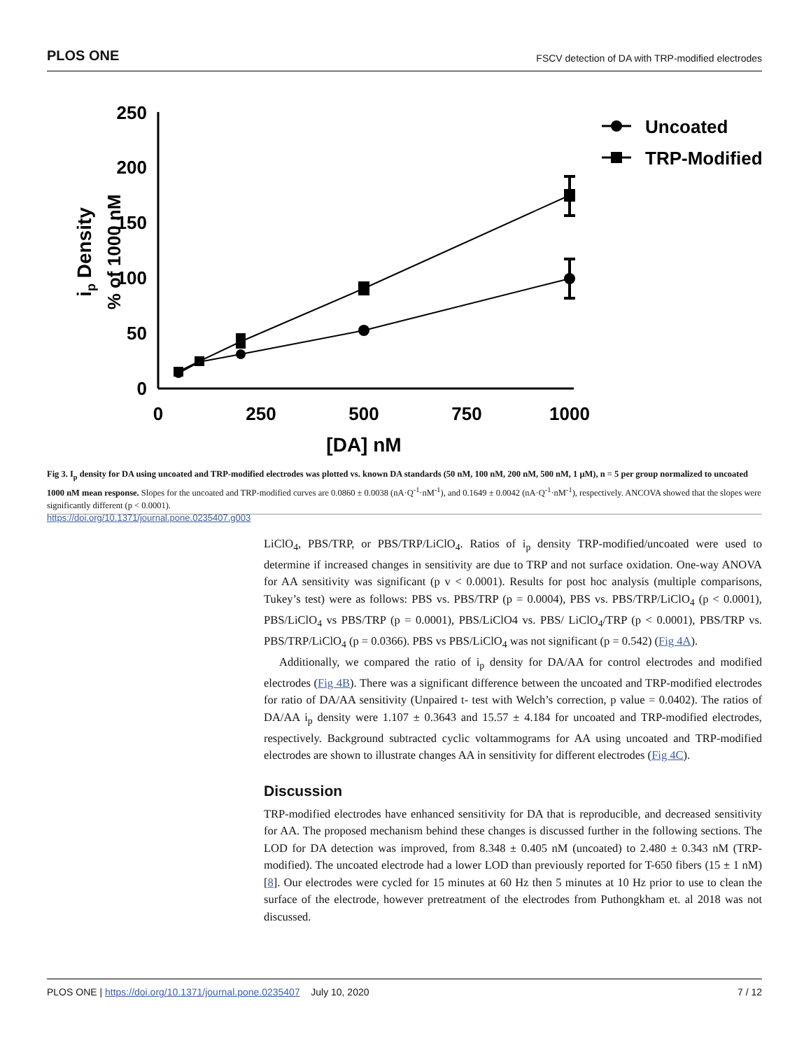PLOS ONE FSCV detection of DA with TRP-modified electrodes
250
200
150
100
50
0
0
250
500
750
1000
[DA] nM
ip Density
% of 1000 nM
Uncoated
TRP-Modified
Fig 3. I<sub>p</sub> density for DA using uncoated and TRP-modified electrodes was plotted vs. known DA standards (50 nM, 100 nM, 200 nM, 500 nM, 1 μM), n = 5 per group normalized to uncoated 1000 nM mean response. Slopes for the uncoated and TRP-modified curves are 0.0860 ± 0.0038 (nA·Q<sup>-1</sup>·nM<sup>-1</sup>), and 0.1649 ± 0.0042 (nA·Q<sup>-1</sup>·nM<sup>-1</sup>), respectively. ANCOVA showed that the slopes were significantly different (p < 0.0001).
https://doi.org/10.1371/journal.pone.0235407.g003
LiClO<sub>4</sub>, PBS/TRP, or PBS/TRP/LiClO<sub>4</sub>. Ratios of i<sub>p</sub> density TRP-modified/uncoated were used to determine if increased changes in sensitivity are due to TRP and not surface oxidation. One-way ANOVA for AA sensitivity was significant (p v < 0.0001). Results for post hoc analysis (multiple comparisons, Tukey’s test) were as follows: PBS vs. PBS/TRP (p = 0.0004), PBS vs. PBS/TRP/LiClO<sub>4</sub> (p < 0.0001), PBS/LiClO<sub>4</sub> vs PBS/TRP (p = 0.0001), PBS/LiClO4 vs. PBS/ LiClO<sub>4</sub>/TRP (p < 0.0001), PBS/TRP vs. PBS/TRP/LiClO<sub>4</sub> (p = 0.0366). PBS vs PBS/LiClO<sub>4</sub> was not significant (p = 0.542) (Fig 4A).
Additionally, we compared the ratio of i<sub>p</sub> density for DA/AA for control electrodes and modified electrodes (Fig 4B). There was a significant difference between the uncoated and TRP-modified electrodes for ratio of DA/AA sensitivity (Unpaired t- test with Welch’s correction, p value = 0.0402). The ratios of DA/AA i<sub>p</sub> density were 1.107 ± 0.3643 and 15.57 ± 4.184 for uncoated and TRP-modified electrodes, respectively. Background subtracted cyclic voltammograms for AA using uncoated and TRP-modified electrodes are shown to illustrate changes AA in sensitivity for different electrodes (Fig 4C).
Discussion
TRP-modified electrodes have enhanced sensitivity for DA that is reproducible, and decreased sensitivity for AA. The proposed mechanism behind these changes is discussed further in the following sections. The LOD for DA detection was improved, from 8.348 ± 0.405 nM (uncoated) to 2.480 ± 0.343 nM (TRP-modified). The uncoated electrode had a lower LOD than previously reported for T-650 fibers (15 ± 1 nM) [8]. Our electrodes were cycled for 15 minutes at 60 Hz then 5 minutes at 10 Hz prior to use to clean the surface of the electrode, however pretreatment of the electrodes from Puthongkham et. al 2018 was not discussed.
PLOS ONE | https://doi.org/10.1371/journal.pone.0235407 July 10, 2020 7 / 12